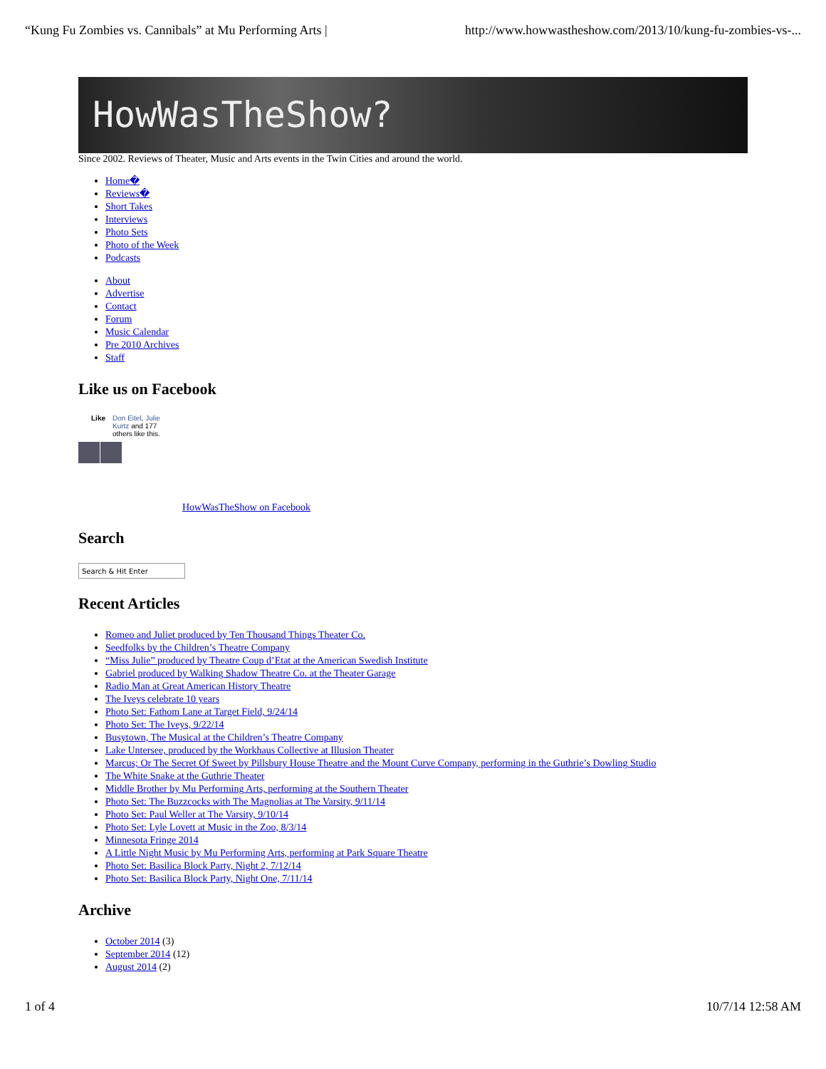“Kung Fu Zombies vs. Cannibals” at Mu Performing Arts | http://www.howwastheshow.com/2013/10/kung-fu-zombies-vs-...
HowWasTheShow?
Since 2002. Reviews of Theater, Music and Arts events in the Twin Cities and around the world.
Home�
Reviews�
Short Takes
Interviews
Photo Sets
Photo of the Week
Podcasts
About
Advertise
Contact
Forum
Music Calendar
Pre 2010 Archives
Staff
Like us on Facebook
Like Don Eitel, Julie
Kurtz and 177
others like this.
HowWasTheShow on Facebook
Search
Search & Hit Enter
Recent Articles
Romeo and Juliet produced by Ten Thousand Things Theater Co.
Seedfolks by the Children’s Theatre Company
“Miss Julie” produced by Theatre Coup d’Etat at the American Swedish Institute
Gabriel produced by Walking Shadow Theatre Co. at the Theater Garage
Radio Man at Great American History Theatre
The Iveys celebrate 10 years
Photo Set: Fathom Lane at Target Field, 9/24/14
Photo Set: The Iveys, 9/22/14
Busytown, The Musical at the Children’s Theatre Company
Lake Untersee, produced by the Workhaus Collective at Illusion Theater
Marcus; Or The Secret Of Sweet by Pillsbury House Theatre and the Mount Curve Company, performing in the Guthrie’s Dowling Studio
The White Snake at the Guthrie Theater
Middle Brother by Mu Performing Arts, performing at the Southern Theater
Photo Set: The Buzzcocks with The Magnolias at The Varsity, 9/11/14
Photo Set: Paul Weller at The Varsity, 9/10/14
Photo Set: Lyle Lovett at Music in the Zoo, 8/3/14
Minnesota Fringe 2014
A Little Night Music by Mu Performing Arts, performing at Park Square Theatre
Photo Set: Basilica Block Party, Night 2, 7/12/14
Photo Set: Basilica Block Party, Night One, 7/11/14
Archive
October 2014 (3)
September 2014 (12)
August 2014 (2)
1 of 4 10/7/14 12:58 AM